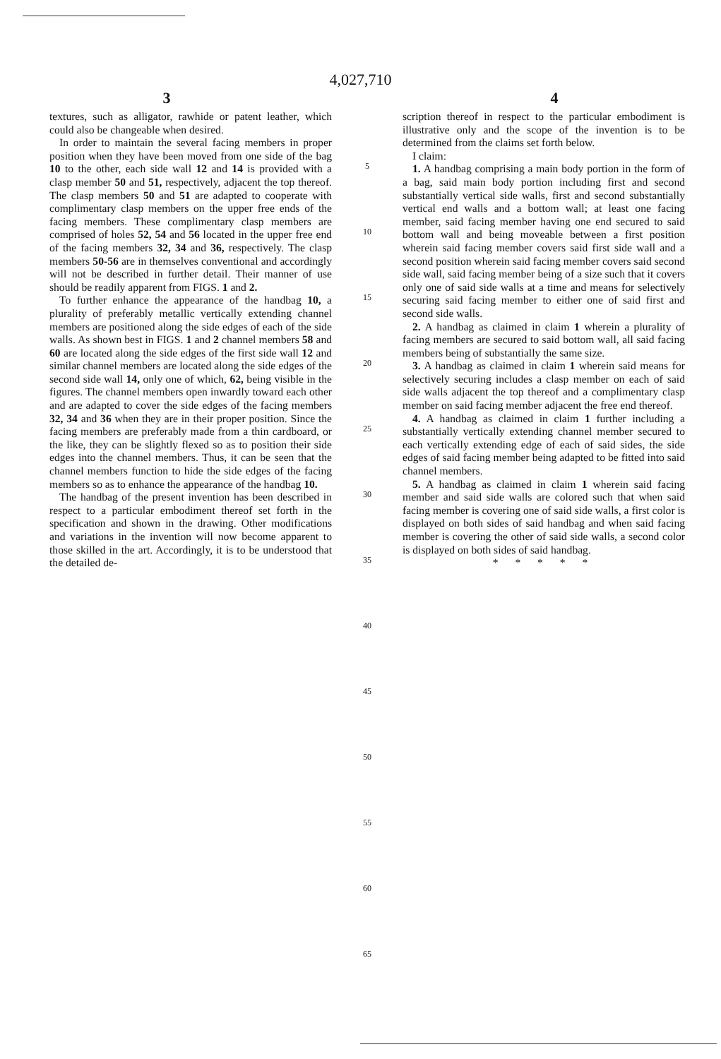4,027,710
3 4
textures, such as alligator, rawhide or patent leather, which could also be changeable when desired.
In order to maintain the several facing members in proper position when they have been moved from one side of the bag 10 to the other, each side wall 12 and 14 is provided with a clasp member 50 and 51, respectively, adjacent the top thereof. The clasp members 50 and 51 are adapted to cooperate with complimentary clasp members on the upper free ends of the facing members. These complimentary clasp members are comprised of holes 52, 54 and 56 located in the upper free end of the facing members 32, 34 and 36, respectively. The clasp members 50-56 are in themselves conventional and accordingly will not be described in further detail. Their manner of use should be readily apparent from FIGS. 1 and 2.
To further enhance the appearance of the handbag 10, a plurality of preferably metallic vertically extending channel members are positioned along the side edges of each of the side walls. As shown best in FIGS. 1 and 2 channel members 58 and 60 are located along the side edges of the first side wall 12 and similar channel members are located along the side edges of the second side wall 14, only one of which, 62, being visible in the figures. The channel members open inwardly toward each other and are adapted to cover the side edges of the facing members 32, 34 and 36 when they are in their proper position. Since the facing members are preferably made from a thin cardboard, or the like, they can be slightly flexed so as to position their side edges into the channel members. Thus, it can be seen that the channel members function to hide the side edges of the facing members so as to enhance the appearance of the handbag 10.
The handbag of the present invention has been described in respect to a particular embodiment thereof set forth in the specification and shown in the drawing. Other modifications and variations in the invention will now become apparent to those skilled in the art. Accordingly, it is to be understood that the detailed de-
5
10
15
20
25
30
35
40
45
50
55
60
65
scription thereof in respect to the particular embodiment is illustrative only and the scope of the invention is to be determined from the claims set forth below.
I claim:
1. A handbag comprising a main body portion in the form of a bag, said main body portion including first and second substantially vertical side walls, first and second substantially vertical end walls and a bottom wall; at least one facing member, said facing member having one end secured to said bottom wall and being moveable between a first position wherein said facing member covers said first side wall and a second position wherein said facing member covers said second side wall, said facing member being of a size such that it covers only one of said side walls at a time and means for selectively securing said facing member to either one of said first and second side walls.
2. A handbag as claimed in claim 1 wherein a plurality of facing members are secured to said bottom wall, all said facing members being of substantially the same size.
3. A handbag as claimed in claim 1 wherein said means for selectively securing includes a clasp member on each of said side walls adjacent the top thereof and a complimentary clasp member on said facing member adjacent the free end thereof.
4. A handbag as claimed in claim 1 further including a substantially vertically extending channel member secured to each vertically extending edge of each of said sides, the side edges of said facing member being adapted to be fitted into said channel members.
5. A handbag as claimed in claim 1 wherein said facing member and said side walls are colored such that when said facing member is covering one of said side walls, a first color is displayed on both sides of said handbag and when said facing member is covering the other of said side walls, a second color is displayed on both sides of said handbag.
* * * * *